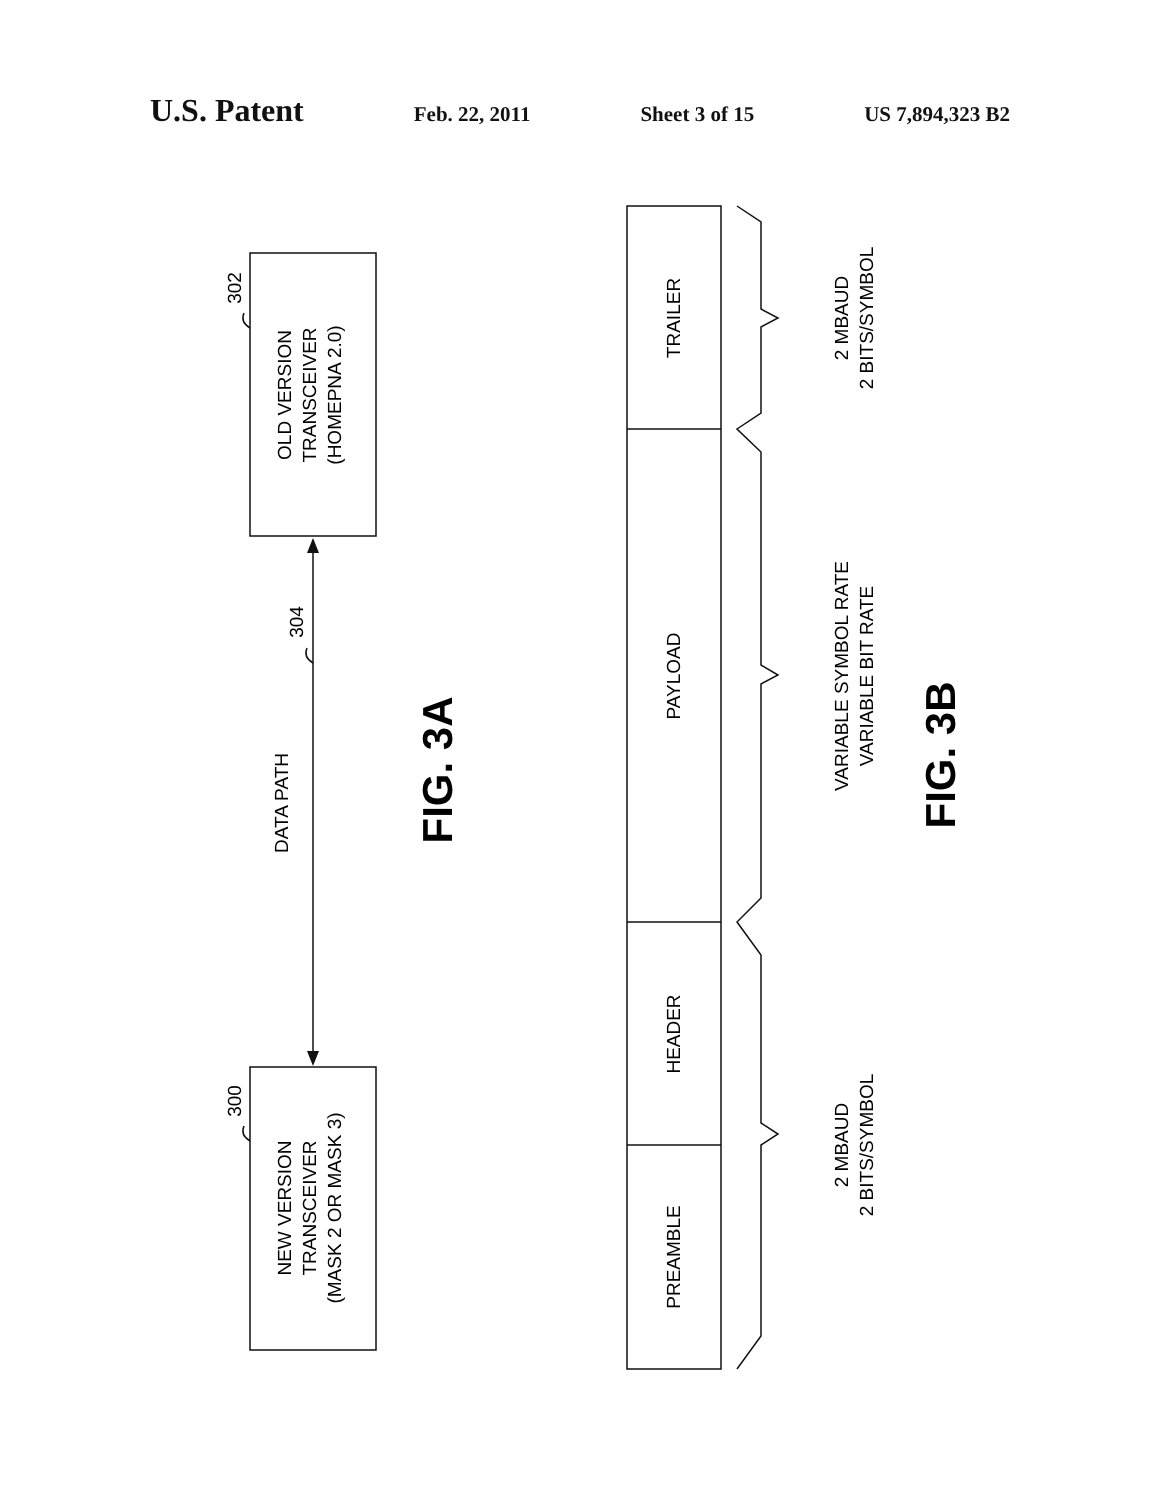U.S. Patent Feb. 22, 2011 Sheet 3 of 15 US 7,894,323 B2
OLD VERSION TRANSCEIVER (HOMEPNA 2.0)
NEW VERSION TRANSCEIVER (MASK 2 OR MASK 3)
302
300
304
DATA PATH
TRAILER
PAYLOAD
HEADER
PREAMBLE
2 MBAUD 2 BITS/SYMBOL
VARIABLE SYMBOL RATE VARIABLE BIT RATE
2 MBAUD 2 BITS/SYMBOL
FIG. 3A
FIG. 3B